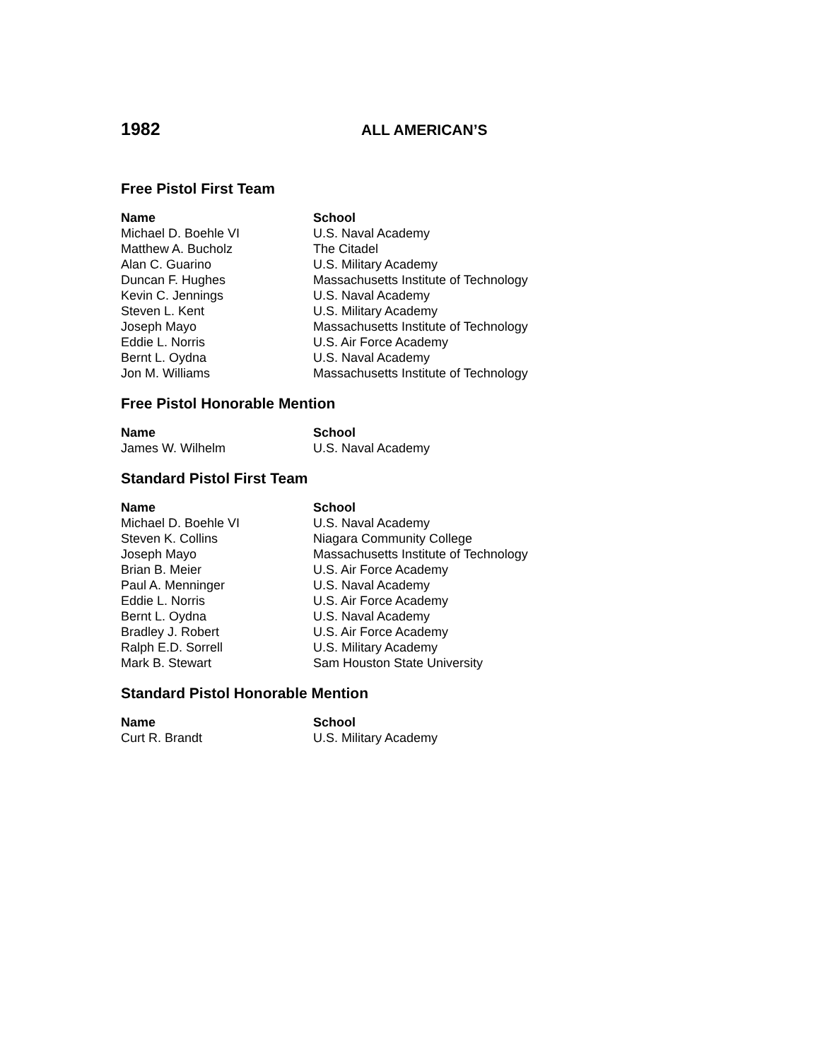1982 ALL AMERICAN’S
Free Pistol First Team
| Name | School |
| --- | --- |
| Michael D. Boehle VI | U.S. Naval Academy |
| Matthew A. Bucholz | The Citadel |
| Alan C. Guarino | U.S. Military Academy |
| Duncan F. Hughes | Massachusetts Institute of Technology |
| Kevin C. Jennings | U.S. Naval Academy |
| Steven L. Kent | U.S. Military Academy |
| Joseph Mayo | Massachusetts Institute of Technology |
| Eddie L. Norris | U.S. Air Force Academy |
| Bernt L. Oydna | U.S. Naval Academy |
| Jon M. Williams | Massachusetts Institute of Technology |
Free Pistol Honorable Mention
| Name | School |
| --- | --- |
| James W. Wilhelm | U.S. Naval Academy |
Standard Pistol First Team
| Name | School |
| --- | --- |
| Michael D. Boehle VI | U.S. Naval Academy |
| Steven K. Collins | Niagara Community College |
| Joseph Mayo | Massachusetts Institute of Technology |
| Brian B. Meier | U.S. Air Force Academy |
| Paul A. Menninger | U.S. Naval Academy |
| Eddie L. Norris | U.S. Air Force Academy |
| Bernt L. Oydna | U.S. Naval Academy |
| Bradley J. Robert | U.S. Air Force Academy |
| Ralph E.D. Sorrell | U.S. Military Academy |
| Mark B. Stewart | Sam Houston State University |
Standard Pistol Honorable Mention
| Name | School |
| --- | --- |
| Curt R. Brandt | U.S. Military Academy |